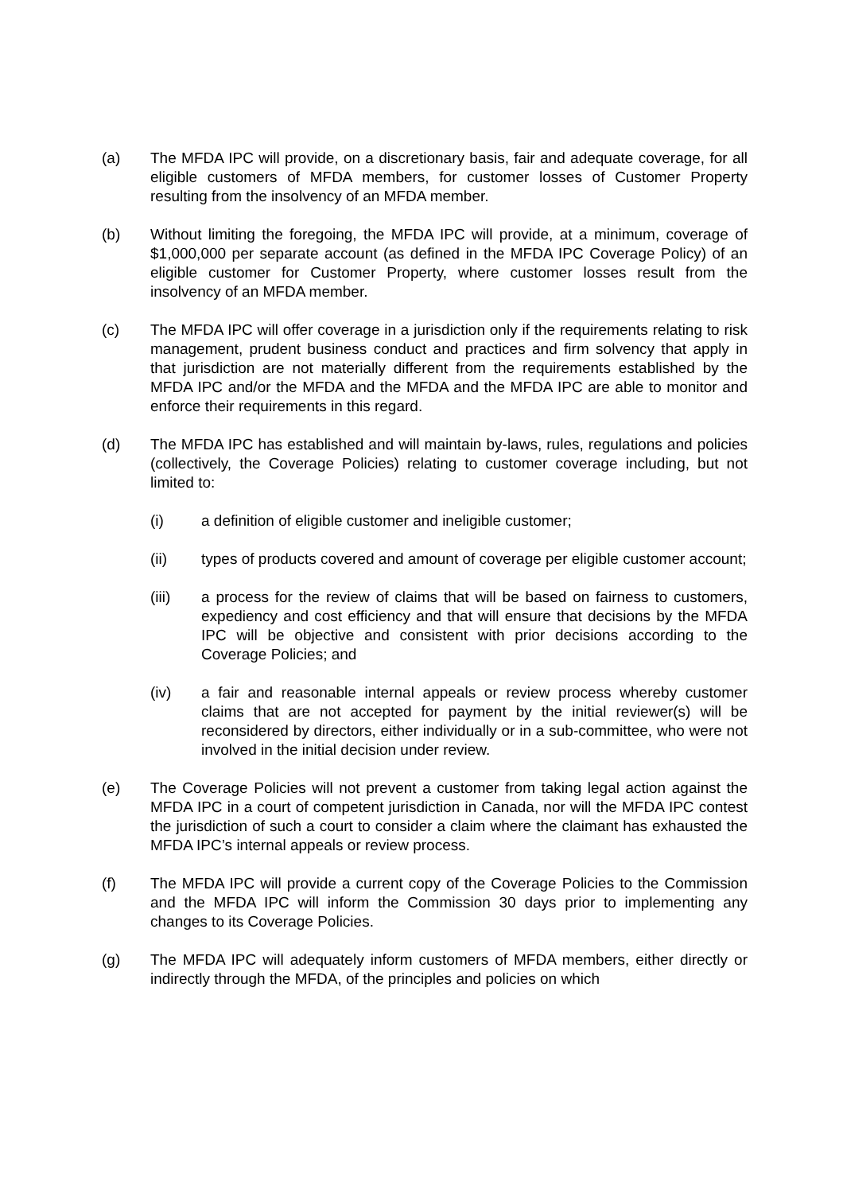(a) The MFDA IPC will provide, on a discretionary basis, fair and adequate coverage, for all eligible customers of MFDA members, for customer losses of Customer Property resulting from the insolvency of an MFDA member.
(b) Without limiting the foregoing, the MFDA IPC will provide, at a minimum, coverage of $1,000,000 per separate account (as defined in the MFDA IPC Coverage Policy) of an eligible customer for Customer Property, where customer losses result from the insolvency of an MFDA member.
(c) The MFDA IPC will offer coverage in a jurisdiction only if the requirements relating to risk management, prudent business conduct and practices and firm solvency that apply in that jurisdiction are not materially different from the requirements established by the MFDA IPC and/or the MFDA and the MFDA and the MFDA IPC are able to monitor and enforce their requirements in this regard.
(d) The MFDA IPC has established and will maintain by-laws, rules, regulations and policies (collectively, the Coverage Policies) relating to customer coverage including, but not limited to:
(i) a definition of eligible customer and ineligible customer;
(ii) types of products covered and amount of coverage per eligible customer account;
(iii) a process for the review of claims that will be based on fairness to customers, expediency and cost efficiency and that will ensure that decisions by the MFDA IPC will be objective and consistent with prior decisions according to the Coverage Policies; and
(iv) a fair and reasonable internal appeals or review process whereby customer claims that are not accepted for payment by the initial reviewer(s) will be reconsidered by directors, either individually or in a sub-committee, who were not involved in the initial decision under review.
(e) The Coverage Policies will not prevent a customer from taking legal action against the MFDA IPC in a court of competent jurisdiction in Canada, nor will the MFDA IPC contest the jurisdiction of such a court to consider a claim where the claimant has exhausted the MFDA IPC’s internal appeals or review process.
(f) The MFDA IPC will provide a current copy of the Coverage Policies to the Commission and the MFDA IPC will inform the Commission 30 days prior to implementing any changes to its Coverage Policies.
(g) The MFDA IPC will adequately inform customers of MFDA members, either directly or indirectly through the MFDA, of the principles and policies on which